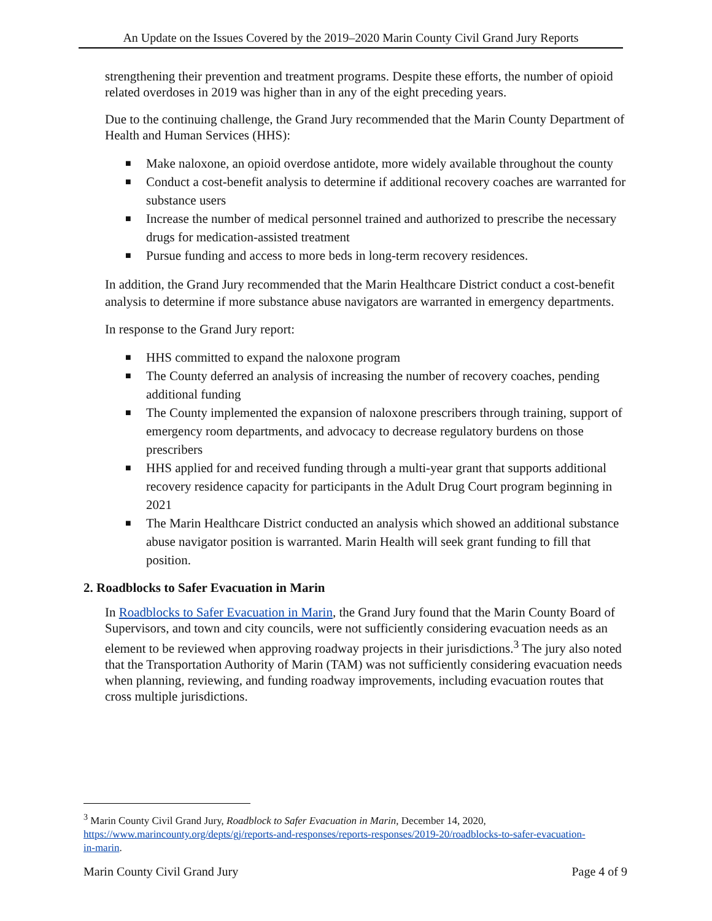An Update on the Issues Covered by the 2019–2020 Marin County Civil Grand Jury Reports
strengthening their prevention and treatment programs. Despite these efforts, the number of opioid related overdoses in 2019 was higher than in any of the eight preceding years.
Due to the continuing challenge, the Grand Jury recommended that the Marin County Department of Health and Human Services (HHS):
■ Make naloxone, an opioid overdose antidote, more widely available throughout the county
■ Conduct a cost-benefit analysis to determine if additional recovery coaches are warranted for substance users
■ Increase the number of medical personnel trained and authorized to prescribe the necessary drugs for medication-assisted treatment
■ Pursue funding and access to more beds in long-term recovery residences.
In addition, the Grand Jury recommended that the Marin Healthcare District conduct a cost-benefit analysis to determine if more substance abuse navigators are warranted in emergency departments.
In response to the Grand Jury report:
■ HHS committed to expand the naloxone program
■ The County deferred an analysis of increasing the number of recovery coaches, pending additional funding
■ The County implemented the expansion of naloxone prescribers through training, support of emergency room departments, and advocacy to decrease regulatory burdens on those prescribers
■ HHS applied for and received funding through a multi-year grant that supports additional recovery residence capacity for participants in the Adult Drug Court program beginning in 2021
■ The Marin Healthcare District conducted an analysis which showed an additional substance abuse navigator position is warranted. Marin Health will seek grant funding to fill that position.
2. Roadblocks to Safer Evacuation in Marin
In Roadblocks to Safer Evacuation in Marin, the Grand Jury found that the Marin County Board of Supervisors, and town and city councils, were not sufficiently considering evacuation needs as an element to be reviewed when approving roadway projects in their jurisdictions.<sup>3</sup> The jury also noted that the Transportation Authority of Marin (TAM) was not sufficiently considering evacuation needs when planning, reviewing, and funding roadway improvements, including evacuation routes that cross multiple jurisdictions.
<sup>3</sup> Marin County Civil Grand Jury, Roadblock to Safer Evacuation in Marin, December 14, 2020, https://www.marincounty.org/depts/gj/reports-and-responses/reports-responses/2019-20/roadblocks-to-safer-evacuation-in-marin.
Marin County Civil Grand Jury Page 4 of 9